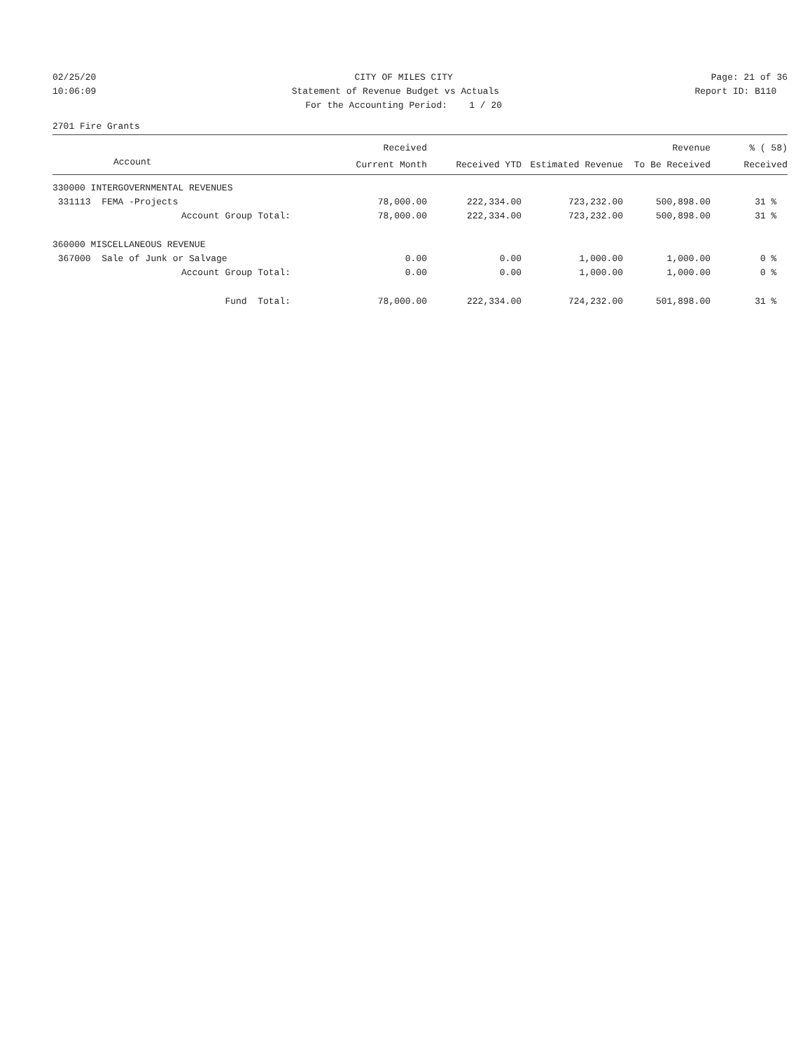02/25/20
CITY OF MILES CITY
Page: 21 of 36
10:06:09
Statement of Revenue Budget vs Actuals
Report ID: B110
For the Accounting Period: 1 / 20
2701 Fire Grants
| | Received | | | Revenue | % ( 58) |
| --- | --- | --- | --- | --- | --- |
| Account | Current Month | Received YTD | Estimated Revenue | To Be Received | Received |
| 330000 INTERGOVERNMENTAL REVENUES | | | | | |
| 331113 FEMA -Projects | 78,000.00 | 222,334.00 | 723,232.00 | 500,898.00 | 31 % |
| Account Group Total: | 78,000.00 | 222,334.00 | 723,232.00 | 500,898.00 | 31 % |
| 360000 MISCELLANEOUS REVENUE | | | | | |
| 367000 Sale of Junk or Salvage | 0.00 | 0.00 | 1,000.00 | 1,000.00 | 0 % |
| Account Group Total: | 0.00 | 0.00 | 1,000.00 | 1,000.00 | 0 % |
| Fund Total: | 78,000.00 | 222,334.00 | 724,232.00 | 501,898.00 | 31 % |